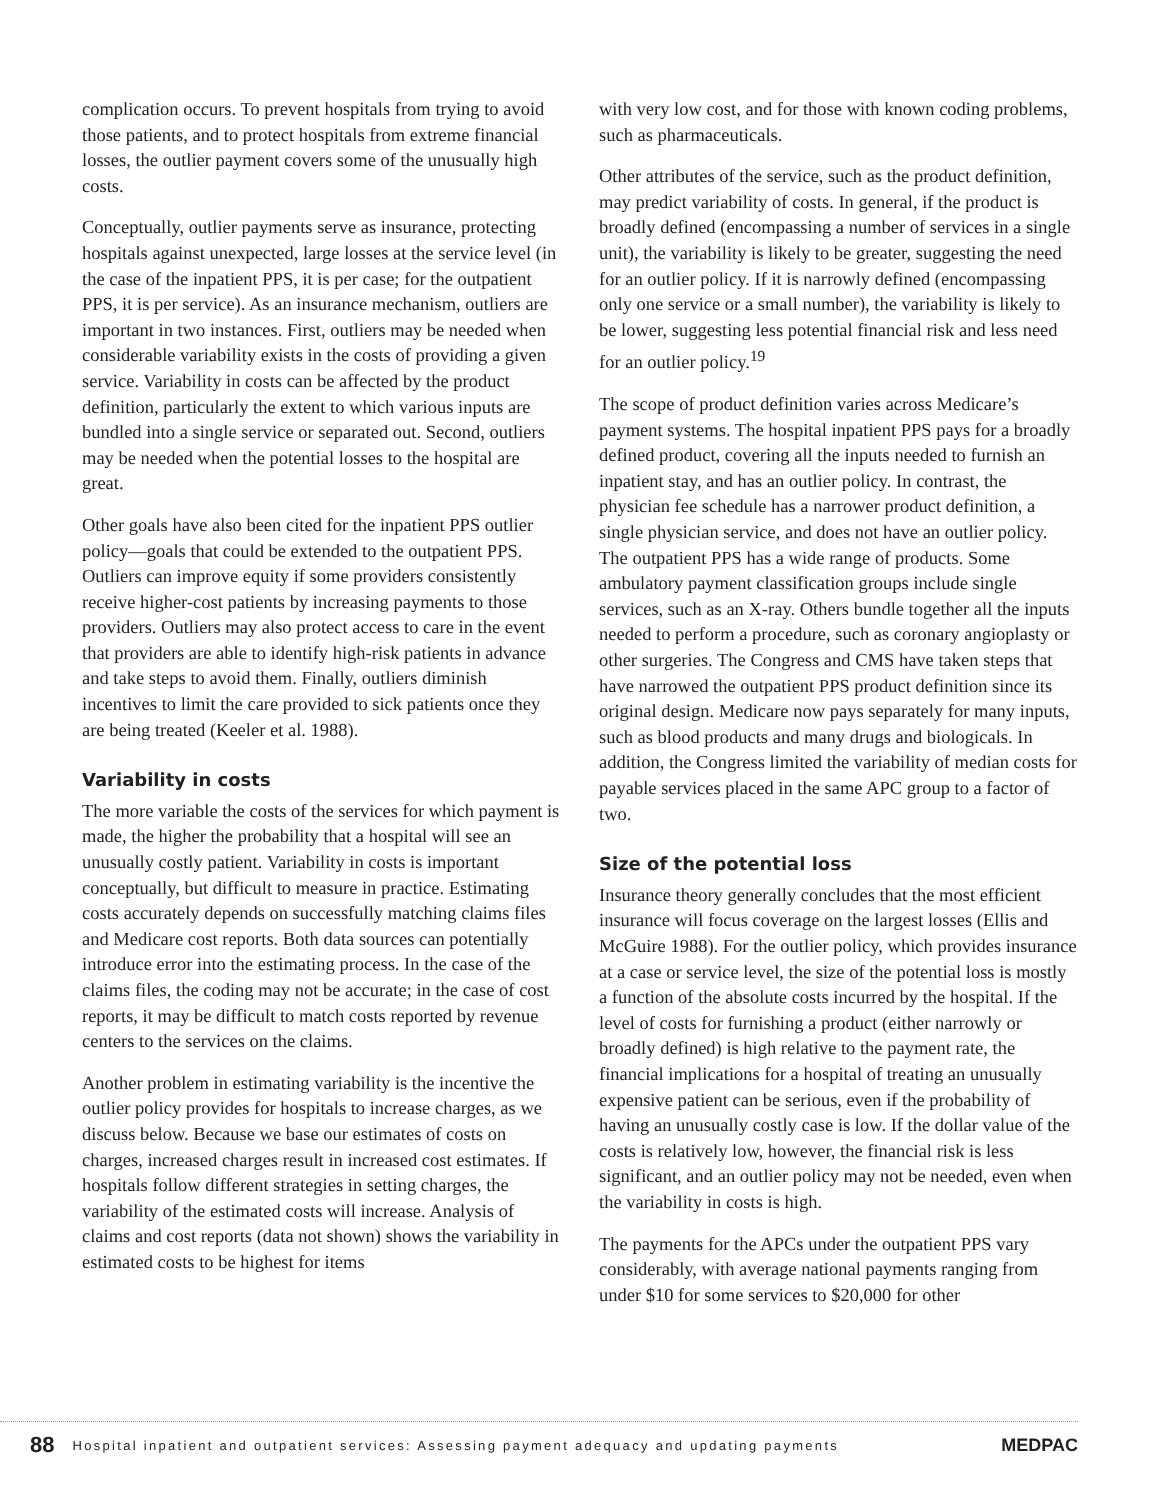complication occurs. To prevent hospitals from trying to avoid those patients, and to protect hospitals from extreme financial losses, the outlier payment covers some of the unusually high costs.
Conceptually, outlier payments serve as insurance, protecting hospitals against unexpected, large losses at the service level (in the case of the inpatient PPS, it is per case; for the outpatient PPS, it is per service). As an insurance mechanism, outliers are important in two instances. First, outliers may be needed when considerable variability exists in the costs of providing a given service. Variability in costs can be affected by the product definition, particularly the extent to which various inputs are bundled into a single service or separated out. Second, outliers may be needed when the potential losses to the hospital are great.
Other goals have also been cited for the inpatient PPS outlier policy—goals that could be extended to the outpatient PPS. Outliers can improve equity if some providers consistently receive higher-cost patients by increasing payments to those providers. Outliers may also protect access to care in the event that providers are able to identify high-risk patients in advance and take steps to avoid them. Finally, outliers diminish incentives to limit the care provided to sick patients once they are being treated (Keeler et al. 1988).
Variability in costs
The more variable the costs of the services for which payment is made, the higher the probability that a hospital will see an unusually costly patient. Variability in costs is important conceptually, but difficult to measure in practice. Estimating costs accurately depends on successfully matching claims files and Medicare cost reports. Both data sources can potentially introduce error into the estimating process. In the case of the claims files, the coding may not be accurate; in the case of cost reports, it may be difficult to match costs reported by revenue centers to the services on the claims.
Another problem in estimating variability is the incentive the outlier policy provides for hospitals to increase charges, as we discuss below. Because we base our estimates of costs on charges, increased charges result in increased cost estimates. If hospitals follow different strategies in setting charges, the variability of the estimated costs will increase. Analysis of claims and cost reports (data not shown) shows the variability in estimated costs to be highest for items
with very low cost, and for those with known coding problems, such as pharmaceuticals.
Other attributes of the service, such as the product definition, may predict variability of costs. In general, if the product is broadly defined (encompassing a number of services in a single unit), the variability is likely to be greater, suggesting the need for an outlier policy. If it is narrowly defined (encompassing only one service or a small number), the variability is likely to be lower, suggesting less potential financial risk and less need for an outlier policy.<sup>19</sup>
The scope of product definition varies across Medicare’s payment systems. The hospital inpatient PPS pays for a broadly defined product, covering all the inputs needed to furnish an inpatient stay, and has an outlier policy. In contrast, the physician fee schedule has a narrower product definition, a single physician service, and does not have an outlier policy. The outpatient PPS has a wide range of products. Some ambulatory payment classification groups include single services, such as an X-ray. Others bundle together all the inputs needed to perform a procedure, such as coronary angioplasty or other surgeries. The Congress and CMS have taken steps that have narrowed the outpatient PPS product definition since its original design. Medicare now pays separately for many inputs, such as blood products and many drugs and biologicals. In addition, the Congress limited the variability of median costs for payable services placed in the same APC group to a factor of two.
Size of the potential loss
Insurance theory generally concludes that the most efficient insurance will focus coverage on the largest losses (Ellis and McGuire 1988). For the outlier policy, which provides insurance at a case or service level, the size of the potential loss is mostly a function of the absolute costs incurred by the hospital. If the level of costs for furnishing a product (either narrowly or broadly defined) is high relative to the payment rate, the financial implications for a hospital of treating an unusually expensive patient can be serious, even if the probability of having an unusually costly case is low. If the dollar value of the costs is relatively low, however, the financial risk is less significant, and an outlier policy may not be needed, even when the variability in costs is high.
The payments for the APCs under the outpatient PPS vary considerably, with average national payments ranging from under $10 for some services to $20,000 for other
88 Hospital inpatient and outpatient services: Assessing payment adequacy and updating payments MEDPAC